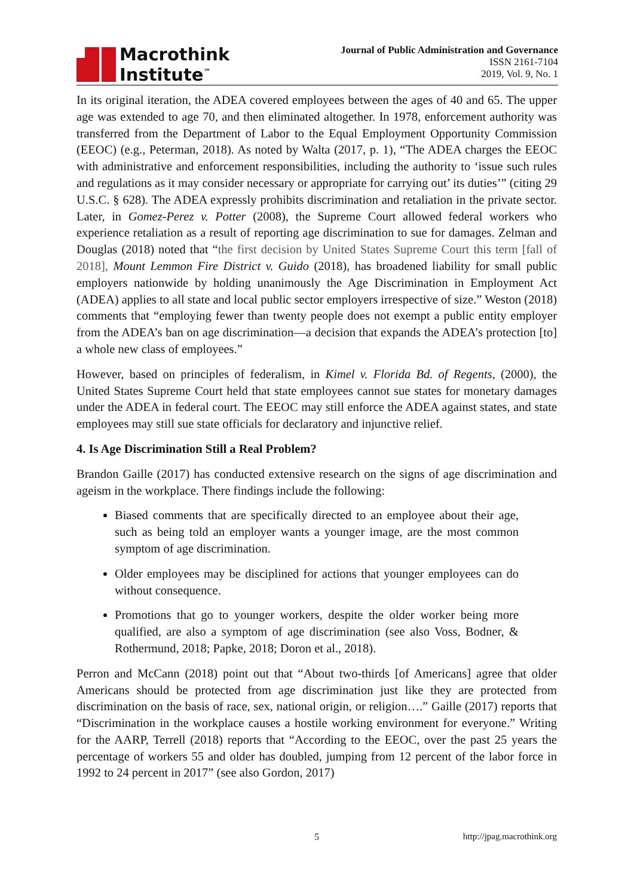Macrothink
Institute<sup>™</sup>
Journal of Public Administration and Governance
ISSN 2161-7104
2019, Vol. 9, No. 1
In its original iteration, the ADEA covered employees between the ages of 40 and 65. The upper age was extended to age 70, and then eliminated altogether. In 1978, enforcement authority was transferred from the Department of Labor to the Equal Employment Opportunity Commission (EEOC) (e.g., Peterman, 2018). As noted by Walta (2017, p. 1), “The ADEA charges the EEOC with administrative and enforcement responsibilities, including the authority to ‘issue such rules and regulations as it may consider necessary or appropriate for carrying out’ its duties’” (citing 29 U.S.C. § 628). The ADEA expressly prohibits discrimination and retaliation in the private sector. Later, in Gomez-Perez v. Potter (2008), the Supreme Court allowed federal workers who experience retaliation as a result of reporting age discrimination to sue for damages. Zelman and Douglas (2018) noted that “the first decision by United States Supreme Court this term [fall of 2018], Mount Lemmon Fire District v. Guido (2018), has broadened liability for small public employers nationwide by holding unanimously the Age Discrimination in Employment Act (ADEA) applies to all state and local public sector employers irrespective of size.” Weston (2018) comments that “employing fewer than twenty people does not exempt a public entity employer from the ADEA’s ban on age discrimination—a decision that expands the ADEA’s protection [to] a whole new class of employees.”
However, based on principles of federalism, in Kimel v. Florida Bd. of Regents, (2000), the United States Supreme Court held that state employees cannot sue states for monetary damages under the ADEA in federal court. The EEOC may still enforce the ADEA against states, and state employees may still sue state officials for declaratory and injunctive relief.
4. Is Age Discrimination Still a Real Problem?
Brandon Gaille (2017) has conducted extensive research on the signs of age discrimination and ageism in the workplace. There findings include the following:
Biased comments that are specifically directed to an employee about their age, such as being told an employer wants a younger image, are the most common symptom of age discrimination.
Older employees may be disciplined for actions that younger employees can do without consequence.
Promotions that go to younger workers, despite the older worker being more qualified, are also a symptom of age discrimination (see also Voss, Bodner, & Rothermund, 2018; Papke, 2018; Doron et al., 2018).
Perron and McCann (2018) point out that “About two-thirds [of Americans] agree that older Americans should be protected from age discrimination just like they are protected from discrimination on the basis of race, sex, national origin, or religion….” Gaille (2017) reports that “Discrimination in the workplace causes a hostile working environment for everyone.” Writing for the AARP, Terrell (2018) reports that “According to the EEOC, over the past 25 years the percentage of workers 55 and older has doubled, jumping from 12 percent of the labor force in 1992 to 24 percent in 2017” (see also Gordon, 2017)
5 http://jpag.macrothink.org